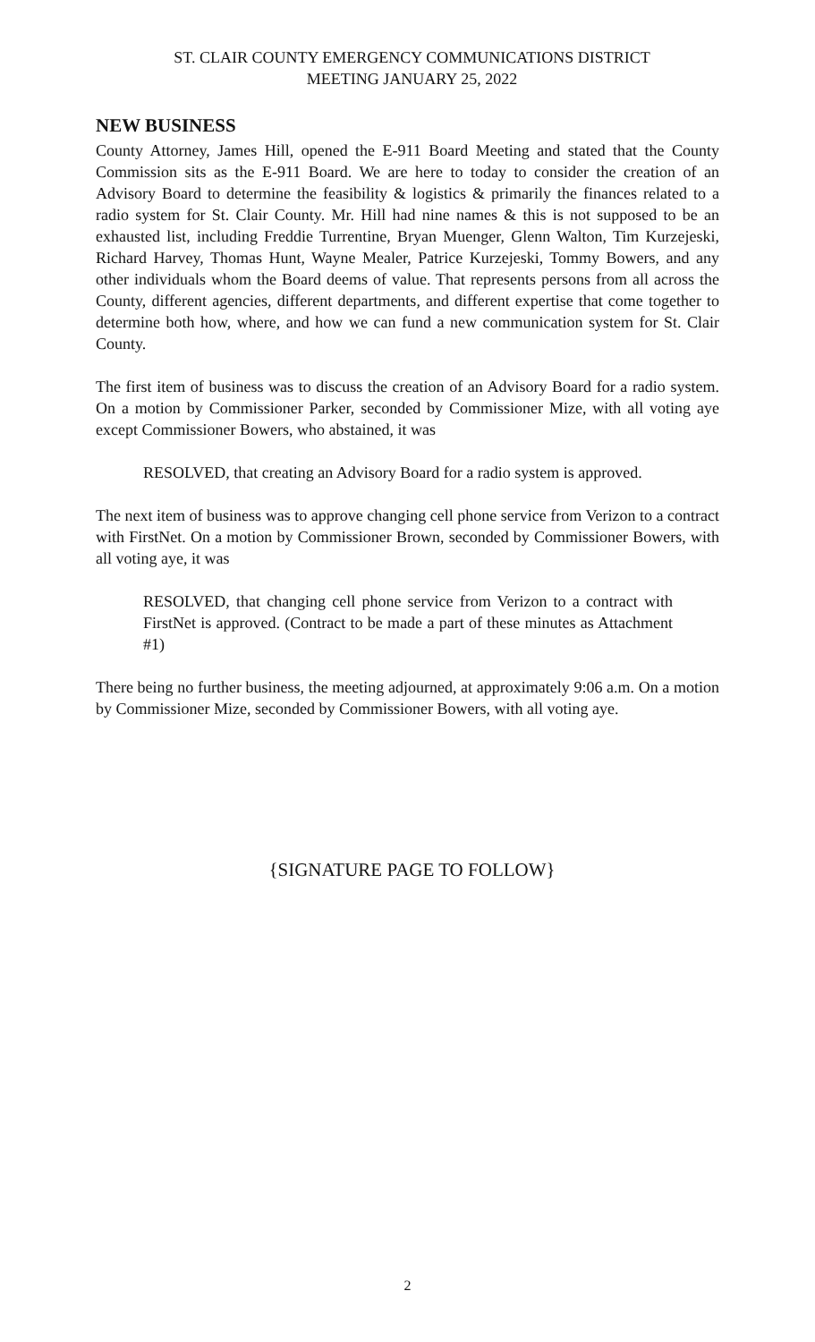ST. CLAIR COUNTY EMERGENCY COMMUNICATIONS DISTRICT
MEETING JANUARY 25, 2022
NEW BUSINESS
County Attorney, James Hill, opened the E-911 Board Meeting and stated that the County Commission sits as the E-911 Board. We are here to today to consider the creation of an Advisory Board to determine the feasibility & logistics & primarily the finances related to a radio system for St. Clair County. Mr. Hill had nine names & this is not supposed to be an exhausted list, including Freddie Turrentine, Bryan Muenger, Glenn Walton, Tim Kurzejeski, Richard Harvey, Thomas Hunt, Wayne Mealer, Patrice Kurzejeski, Tommy Bowers, and any other individuals whom the Board deems of value. That represents persons from all across the County, different agencies, different departments, and different expertise that come together to determine both how, where, and how we can fund a new communication system for St. Clair County.
The first item of business was to discuss the creation of an Advisory Board for a radio system. On a motion by Commissioner Parker, seconded by Commissioner Mize, with all voting aye except Commissioner Bowers, who abstained, it was
RESOLVED, that creating an Advisory Board for a radio system is approved.
The next item of business was to approve changing cell phone service from Verizon to a contract with FirstNet. On a motion by Commissioner Brown, seconded by Commissioner Bowers, with all voting aye, it was
RESOLVED, that changing cell phone service from Verizon to a contract with FirstNet is approved. (Contract to be made a part of these minutes as Attachment #1)
There being no further business, the meeting adjourned, at approximately 9:06 a.m. On a motion by Commissioner Mize, seconded by Commissioner Bowers, with all voting aye.
{SIGNATURE PAGE TO FOLLOW}
2